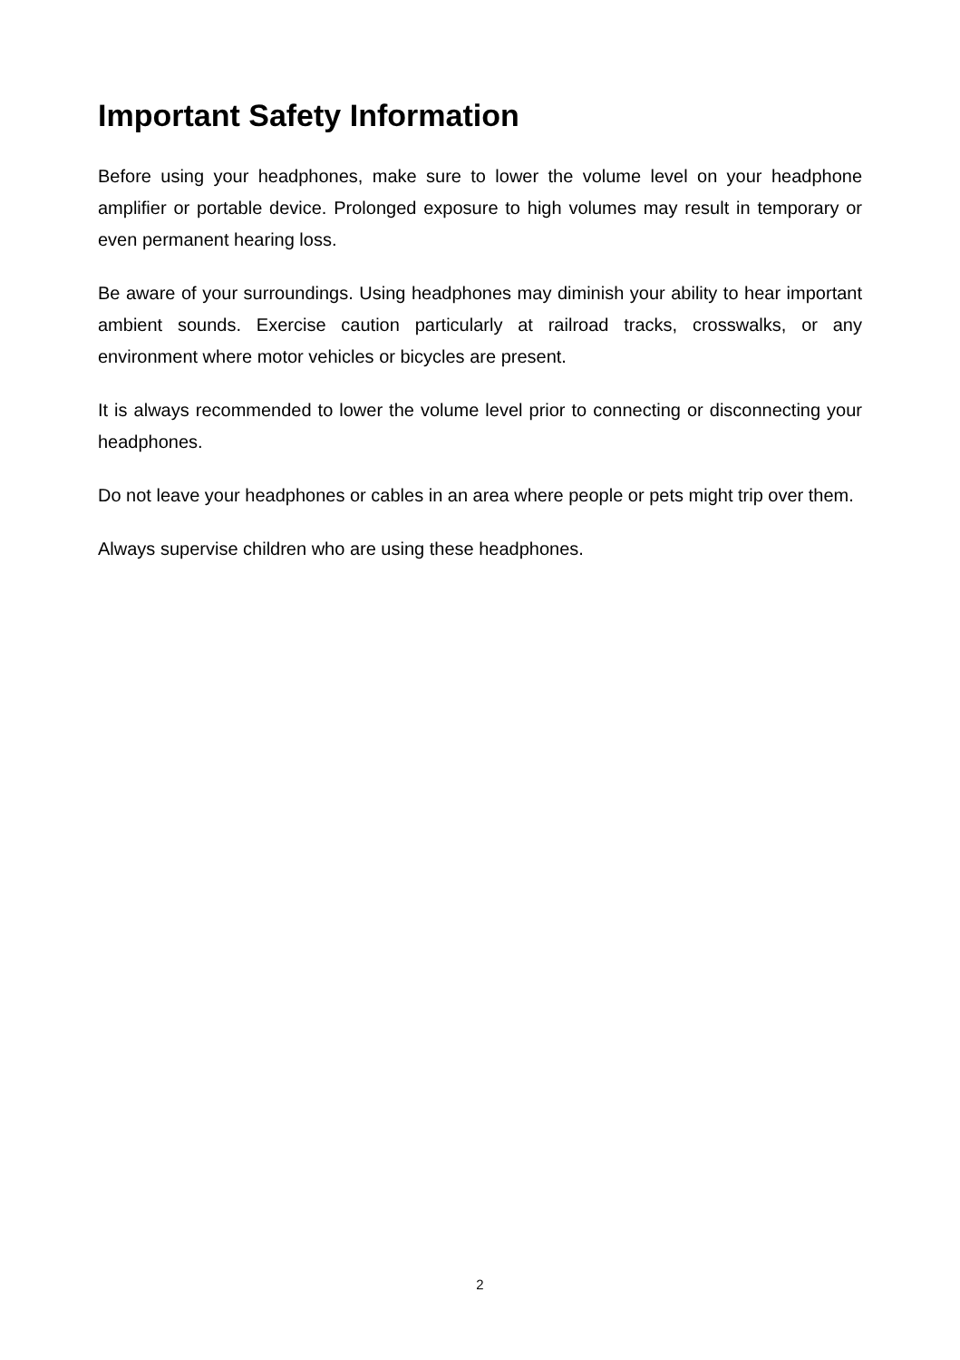Important Safety Information
Before using your headphones, make sure to lower the volume level on your headphone amplifier or portable device. Prolonged exposure to high volumes may result in temporary or even permanent hearing loss.
Be aware of your surroundings. Using headphones may diminish your ability to hear important ambient sounds. Exercise caution particularly at railroad tracks, crosswalks, or any environment where motor vehicles or bicycles are present.
It is always recommended to lower the volume level prior to connecting or disconnecting your headphones.
Do not leave your headphones or cables in an area where people or pets might trip over them.
Always supervise children who are using these headphones.
2